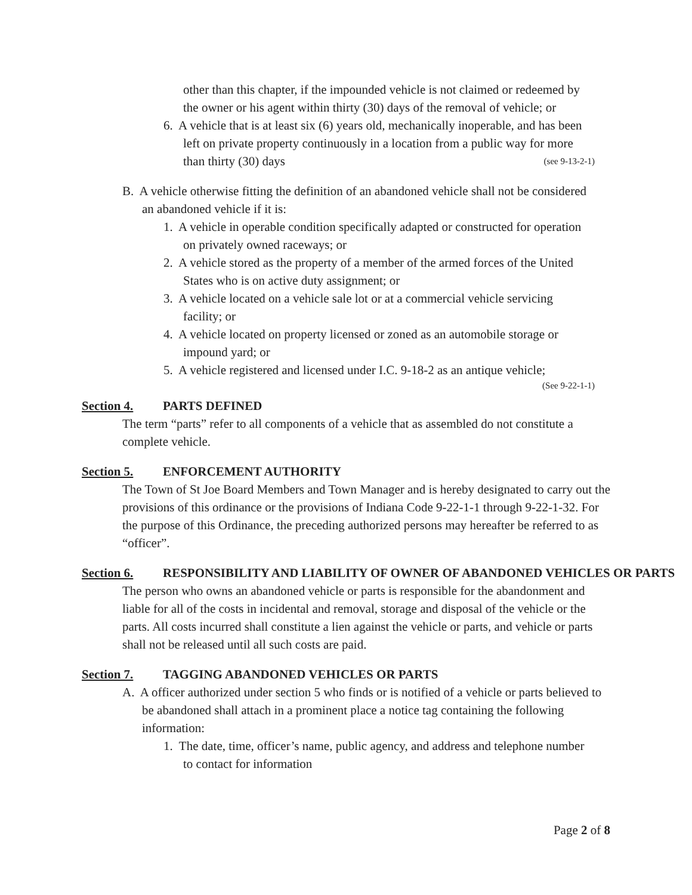other than this chapter, if the impounded vehicle is not claimed or redeemed by the owner or his agent within thirty (30) days of the removal of vehicle; or
6. A vehicle that is at least six (6) years old, mechanically inoperable, and has been left on private property continuously in a location from a public way for more than thirty (30) days (see 9-13-2-1)
B. A vehicle otherwise fitting the definition of an abandoned vehicle shall not be considered an abandoned vehicle if it is:
1. A vehicle in operable condition specifically adapted or constructed for operation on privately owned raceways; or
2. A vehicle stored as the property of a member of the armed forces of the United States who is on active duty assignment; or
3. A vehicle located on a vehicle sale lot or at a commercial vehicle servicing facility; or
4. A vehicle located on property licensed or zoned as an automobile storage or impound yard; or
5. A vehicle registered and licensed under I.C. 9-18-2 as an antique vehicle;
(See 9-22-1-1)
Section 4. PARTS DEFINED
The term “parts” refer to all components of a vehicle that as assembled do not constitute a complete vehicle.
Section 5. ENFORCEMENT AUTHORITY
The Town of St Joe Board Members and Town Manager and is hereby designated to carry out the provisions of this ordinance or the provisions of Indiana Code 9-22-1-1 through 9-22-1-32. For the purpose of this Ordinance, the preceding authorized persons may hereafter be referred to as “officer”.
Section 6. RESPONSIBILITY AND LIABILITY OF OWNER OF ABANDONED VEHICLES OR PARTS
The person who owns an abandoned vehicle or parts is responsible for the abandonment and liable for all of the costs in incidental and removal, storage and disposal of the vehicle or the parts. All costs incurred shall constitute a lien against the vehicle or parts, and vehicle or parts shall not be released until all such costs are paid.
Section 7. TAGGING ABANDONED VEHICLES OR PARTS
A. A officer authorized under section 5 who finds or is notified of a vehicle or parts believed to be abandoned shall attach in a prominent place a notice tag containing the following information:
1. The date, time, officer’s name, public agency, and address and telephone number to contact for information
Page 2 of 8